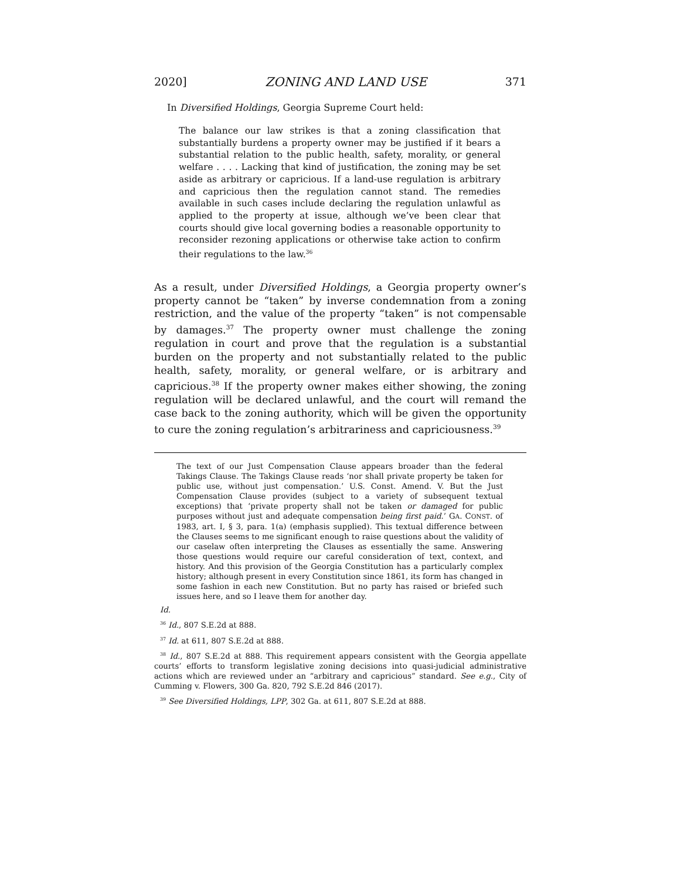2020] ZONING AND LAND USE 371
In Diversified Holdings, Georgia Supreme Court held:
The balance our law strikes is that a zoning classification that substantially burdens a property owner may be justified if it bears a substantial relation to the public health, safety, morality, or general welfare . . . . Lacking that kind of justification, the zoning may be set aside as arbitrary or capricious. If a land-use regulation is arbitrary and capricious then the regulation cannot stand. The remedies available in such cases include declaring the regulation unlawful as applied to the property at issue, although we’ve been clear that courts should give local governing bodies a reasonable opportunity to reconsider rezoning applications or otherwise take action to confirm their regulations to the law.<sup>36</sup>
As a result, under Diversified Holdings, a Georgia property owner’s property cannot be “taken” by inverse condemnation from a zoning restriction, and the value of the property “taken” is not compensable by damages.<sup>37</sup> The property owner must challenge the zoning regulation in court and prove that the regulation is a substantial burden on the property and not substantially related to the public health, safety, morality, or general welfare, or is arbitrary and capricious.<sup>38</sup> If the property owner makes either showing, the zoning regulation will be declared unlawful, and the court will remand the case back to the zoning authority, which will be given the opportunity to cure the zoning regulation’s arbitrariness and capriciousness.<sup>39</sup>
The text of our Just Compensation Clause appears broader than the federal Takings Clause. The Takings Clause reads ‘nor shall private property be taken for public use, without just compensation.’ U.S. Const. Amend. V. But the Just Compensation Clause provides (subject to a variety of subsequent textual exceptions) that ‘private property shall not be taken or damaged for public purposes without just and adequate compensation being first paid.’ GA. CONST. of 1983, art. I, § 3, para. 1(a) (emphasis supplied). This textual difference between the Clauses seems to me significant enough to raise questions about the validity of our caselaw often interpreting the Clauses as essentially the same. Answering those questions would require our careful consideration of text, context, and history. And this provision of the Georgia Constitution has a particularly complex history; although present in every Constitution since 1861, its form has changed in some fashion in each new Constitution. But no party has raised or briefed such issues here, and so I leave them for another day.
Id.
<sup>36</sup> Id., 807 S.E.2d at 888.
<sup>37</sup> Id. at 611, 807 S.E.2d at 888.
<sup>38</sup> Id., 807 S.E.2d at 888. This requirement appears consistent with the Georgia appellate courts’ efforts to transform legislative zoning decisions into quasi-judicial administrative actions which are reviewed under an “arbitrary and capricious” standard. See e.g., City of Cumming v. Flowers, 300 Ga. 820, 792 S.E.2d 846 (2017).
<sup>39</sup> See Diversified Holdings, LPP, 302 Ga. at 611, 807 S.E.2d at 888.